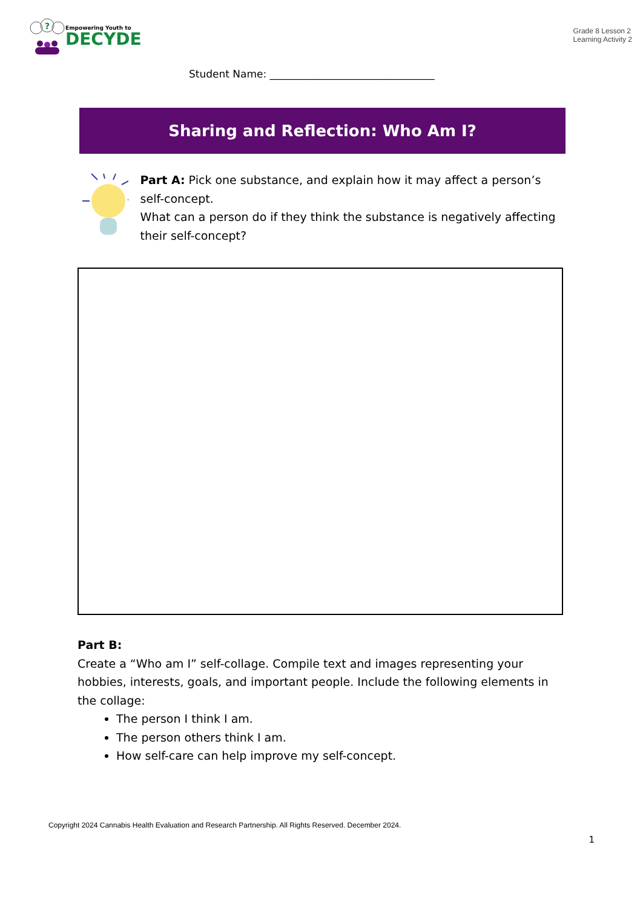?
Empowering Youth to
DECYDE
Grade 8 Lesson 2
Learning Activity 2
Student Name: ________________________________
Sharing and Reflection: Who Am I?
Part A: Pick one substance, and explain how it may affect a person’s self-concept.
What can a person do if they think the substance is negatively affecting their self-concept?
Part B:
Create a “Who am I” self-collage. Compile text and images representing your hobbies, interests, goals, and important people. Include the following elements in the collage:
The person I think I am.
The person others think I am.
How self-care can help improve my self-concept.
Copyright 2024 Cannabis Health Evaluation and Research Partnership. All Rights Reserved. December 2024.
1